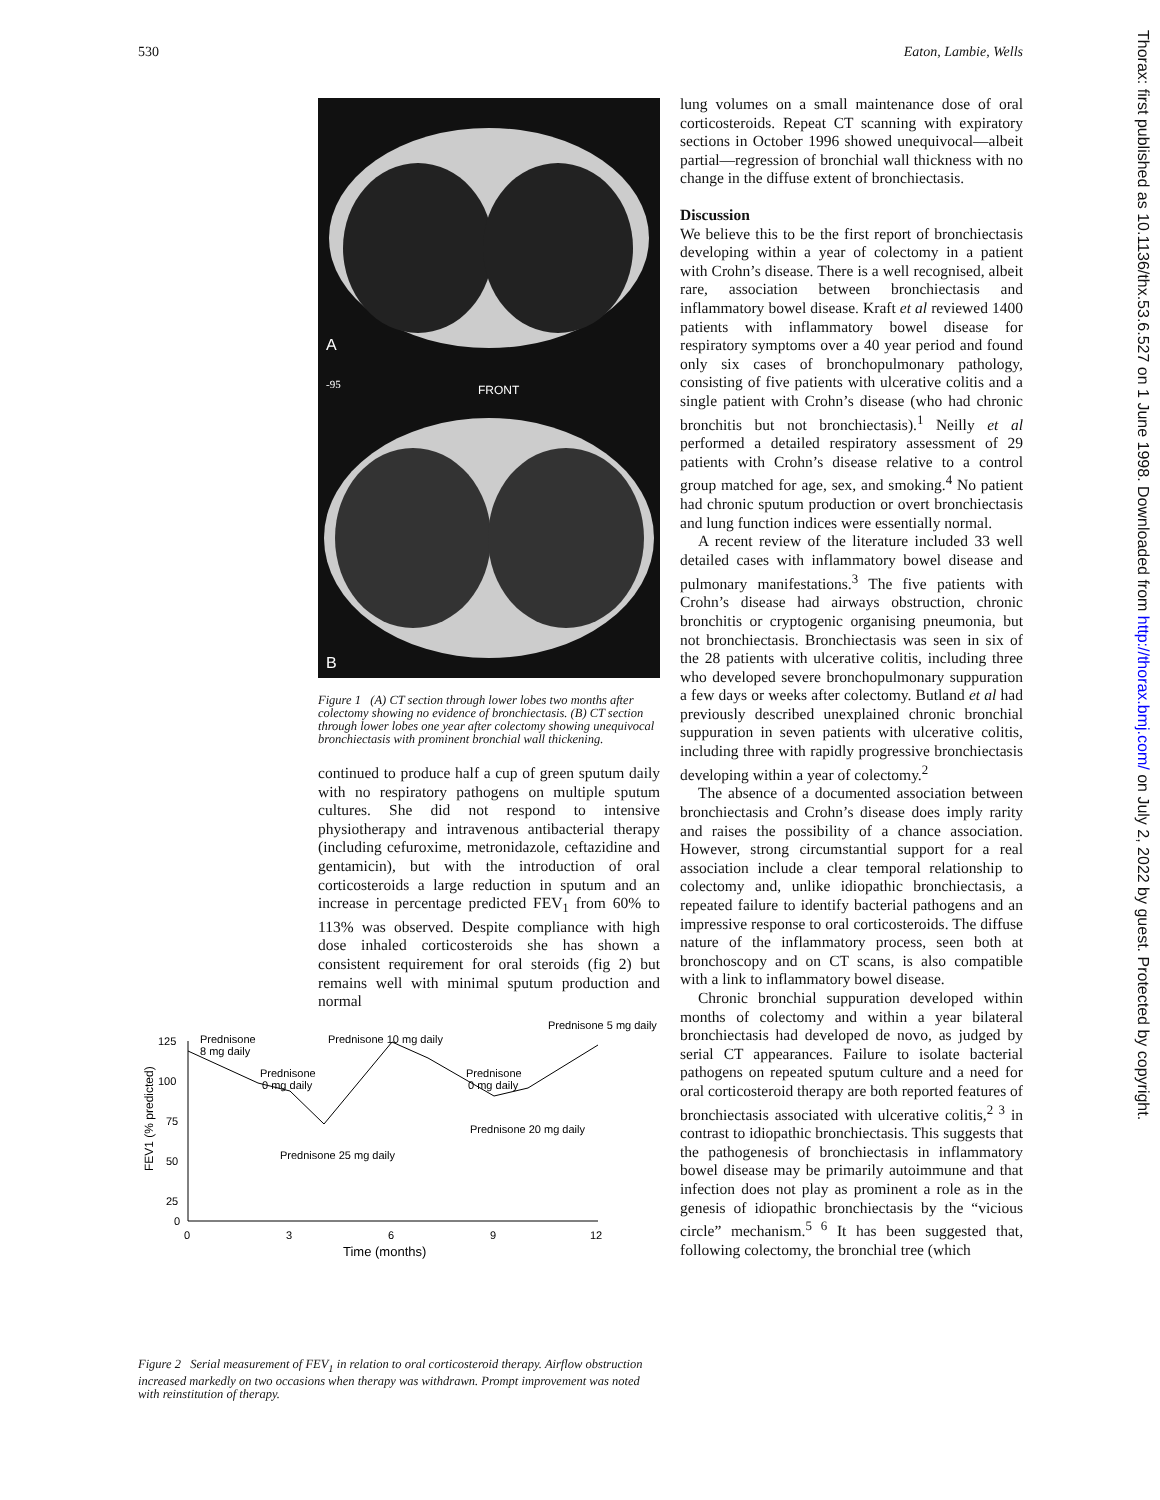530 Eaton, Lambie, Wells
A
FRONT
-95
B
Figure 1 (A) CT section through lower lobes two months after colectomy showing no evidence of bronchiectasis. (B) CT section through lower lobes one year after colectomy showing unequivocal bronchiectasis with prominent bronchial wall thickening.
continued to produce half a cup of green sputum daily with no respiratory pathogens on multiple sputum cultures. She did not respond to intensive physiotherapy and intravenous antibacterial therapy (including cefuroxime, metronidazole, ceftazidine and gentamicin), but with the introduction of oral corticosteroids a large reduction in sputum and an increase in percentage predicted FEV<sub>1</sub> from 60% to 113% was observed. Despite compliance with high dose inhaled corticosteroids she has shown a consistent requirement for oral steroids (fig 2) but remains well with minimal sputum production and normal
125
100
75
50
25
0
0
3
6
9
12
Time (months)
FEV1 (% predicted)
Prednisone
8 mg daily
Prednisone 10 mg daily
Prednisone 5 mg daily
Prednisone
0 mg daily
Prednisone
0 mg daily
Prednisone 20 mg daily
Prednisone 25 mg daily
Figure 2 Serial measurement of FEV<sub>1</sub> in relation to oral corticosteroid therapy. Airflow obstruction increased markedly on two occasions when therapy was withdrawn. Prompt improvement was noted with reinstitution of therapy.
lung volumes on a small maintenance dose of oral corticosteroids. Repeat CT scanning with expiratory sections in October 1996 showed unequivocal—albeit partial—regression of bronchial wall thickness with no change in the diffuse extent of bronchiectasis.
Discussion
We believe this to be the first report of bronchiectasis developing within a year of colectomy in a patient with Crohn’s disease. There is a well recognised, albeit rare, association between bronchiectasis and inflammatory bowel disease. Kraft et al reviewed 1400 patients with inflammatory bowel disease for respiratory symptoms over a 40 year period and found only six cases of bronchopulmonary pathology, consisting of five patients with ulcerative colitis and a single patient with Crohn’s disease (who had chronic bronchitis but not bronchiectasis).<sup>1</sup> Neilly et al performed a detailed respiratory assessment of 29 patients with Crohn’s disease relative to a control group matched for age, sex, and smoking.<sup>4</sup> No patient had chronic sputum production or overt bronchiectasis and lung function indices were essentially normal.
A recent review of the literature included 33 well detailed cases with inflammatory bowel disease and pulmonary manifestations.<sup>3</sup> The five patients with Crohn’s disease had airways obstruction, chronic bronchitis or cryptogenic organising pneumonia, but not bronchiectasis. Bronchiectasis was seen in six of the 28 patients with ulcerative colitis, including three who developed severe bronchopulmonary suppuration a few days or weeks after colectomy. Butland et al had previously described unexplained chronic bronchial suppuration in seven patients with ulcerative colitis, including three with rapidly progressive bronchiectasis developing within a year of colectomy.<sup>2</sup>
The absence of a documented association between bronchiectasis and Crohn’s disease does imply rarity and raises the possibility of a chance association. However, strong circumstantial support for a real association include a clear temporal relationship to colectomy and, unlike idiopathic bronchiectasis, a repeated failure to identify bacterial pathogens and an impressive response to oral corticosteroids. The diffuse nature of the inflammatory process, seen both at bronchoscopy and on CT scans, is also compatible with a link to inflammatory bowel disease.
Chronic bronchial suppuration developed within months of colectomy and within a year bilateral bronchiectasis had developed de novo, as judged by serial CT appearances. Failure to isolate bacterial pathogens on repeated sputum culture and a need for oral corticosteroid therapy are both reported features of bronchiectasis associated with ulcerative colitis,<sup>2 3</sup> in contrast to idiopathic bronchiectasis. This suggests that the pathogenesis of bronchiectasis in inflammatory bowel disease may be primarily autoimmune and that infection does not play as prominent a role as in the genesis of idiopathic bronchiectasis by the “vicious circle” mechanism.<sup>5 6</sup> It has been suggested that, following colectomy, the bronchial tree (which
Thorax: first published as 10.1136/thx.53.6.527 on 1 June 1998. Downloaded from http://thorax.bmj.com/ on July 2, 2022 by guest. Protected by copyright.